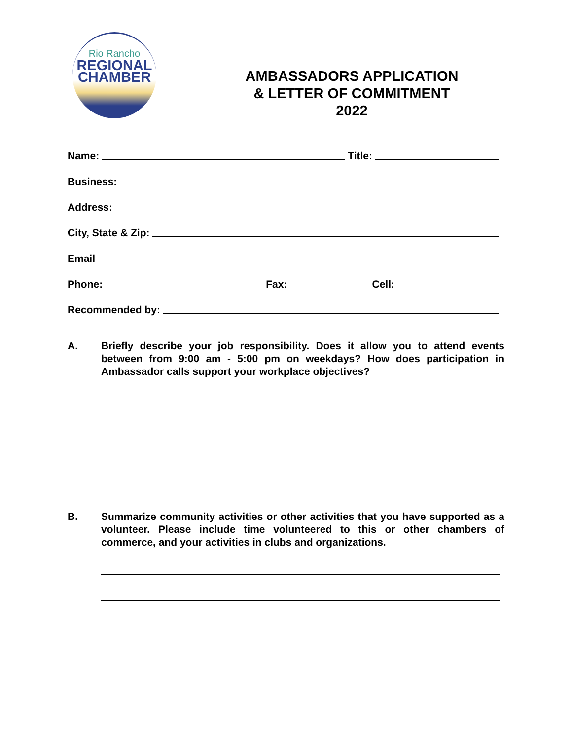Rio Rancho
REGIONAL
CHAMBER
AMBASSADORS APPLICATION
& LETTER OF COMMITMENT
2022
Name: Title:
Business:
Address:
City, State & Zip:
Email
Phone: Fax: Cell:
Recommended by:
A. Briefly describe your job responsibility. Does it allow you to attend events between from 9:00 am - 5:00 pm on weekdays? How does participation in Ambassador calls support your workplace objectives?
B. Summarize community activities or other activities that you have supported as a volunteer. Please include time volunteered to this or other chambers of commerce, and your activities in clubs and organizations.